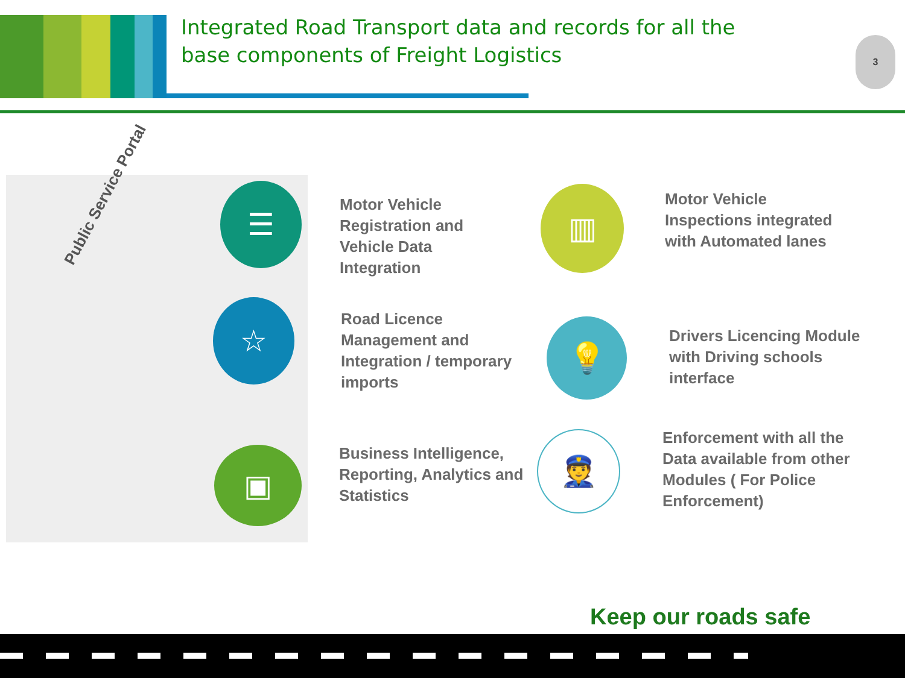Integrated Road Transport data and records for all the base components of Freight Logistics
3
Public Service Portal
☰
☆
▣
Motor Vehicle
Registration and
Vehicle Data
Integration
Road Licence
Management and
Integration / temporary
imports
Business Intelligence,
Reporting, Analytics and
Statistics
▥
💡
👮
Motor Vehicle
Inspections integrated
with Automated lanes
Drivers Licencing Module
with Driving schools
interface
Enforcement with all the
Data available from other
Modules ( For Police
Enforcement)
Keep our roads safe